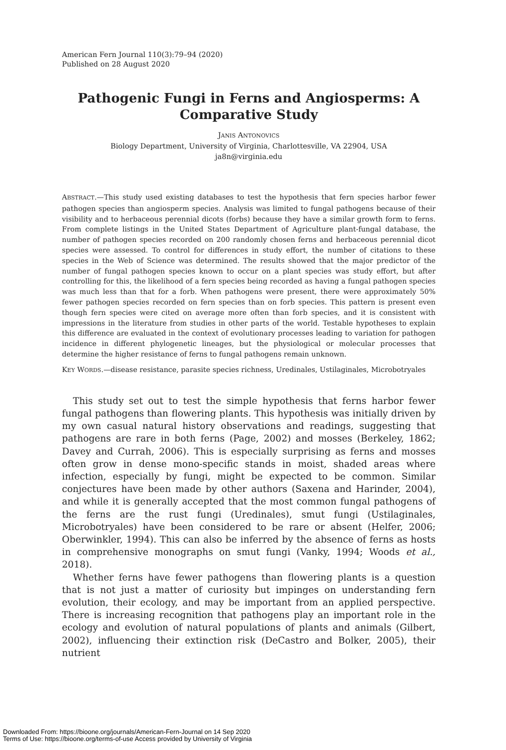American Fern Journal 110(3):79–94 (2020)
Published on 28 August 2020
Pathogenic Fungi in Ferns and Angiosperms: A Comparative Study
JANIS ANTONOVICS
Biology Department, University of Virginia, Charlottesville, VA 22904, USA
ja8n@virginia.edu
ABSTRACT.—This study used existing databases to test the hypothesis that fern species harbor fewer pathogen species than angiosperm species. Analysis was limited to fungal pathogens because of their visibility and to herbaceous perennial dicots (forbs) because they have a similar growth form to ferns. From complete listings in the United States Department of Agriculture plant-fungal database, the number of pathogen species recorded on 200 randomly chosen ferns and herbaceous perennial dicot species were assessed. To control for differences in study effort, the number of citations to these species in the Web of Science was determined. The results showed that the major predictor of the number of fungal pathogen species known to occur on a plant species was study effort, but after controlling for this, the likelihood of a fern species being recorded as having a fungal pathogen species was much less than that for a forb. When pathogens were present, there were approximately 50% fewer pathogen species recorded on fern species than on forb species. This pattern is present even though fern species were cited on average more often than forb species, and it is consistent with impressions in the literature from studies in other parts of the world. Testable hypotheses to explain this difference are evaluated in the context of evolutionary processes leading to variation for pathogen incidence in different phylogenetic lineages, but the physiological or molecular processes that determine the higher resistance of ferns to fungal pathogens remain unknown.
KEY WORDS.—disease resistance, parasite species richness, Uredinales, Ustilaginales, Microbotryales
This study set out to test the simple hypothesis that ferns harbor fewer fungal pathogens than flowering plants. This hypothesis was initially driven by my own casual natural history observations and readings, suggesting that pathogens are rare in both ferns (Page, 2002) and mosses (Berkeley, 1862; Davey and Currah, 2006). This is especially surprising as ferns and mosses often grow in dense mono-specific stands in moist, shaded areas where infection, especially by fungi, might be expected to be common. Similar conjectures have been made by other authors (Saxena and Harinder, 2004), and while it is generally accepted that the most common fungal pathogens of the ferns are the rust fungi (Uredinales), smut fungi (Ustilaginales, Microbotryales) have been considered to be rare or absent (Helfer, 2006; Oberwinkler, 1994). This can also be inferred by the absence of ferns as hosts in comprehensive monographs on smut fungi (Vanky, 1994; Woods et al., 2018).
Whether ferns have fewer pathogens than flowering plants is a question that is not just a matter of curiosity but impinges on understanding fern evolution, their ecology, and may be important from an applied perspective. There is increasing recognition that pathogens play an important role in the ecology and evolution of natural populations of plants and animals (Gilbert, 2002), influencing their extinction risk (DeCastro and Bolker, 2005), their nutrient
Downloaded From: https://bioone.org/journals/American-Fern-Journal on 14 Sep 2020
Terms of Use: https://bioone.org/terms-of-use Access provided by University of Virginia